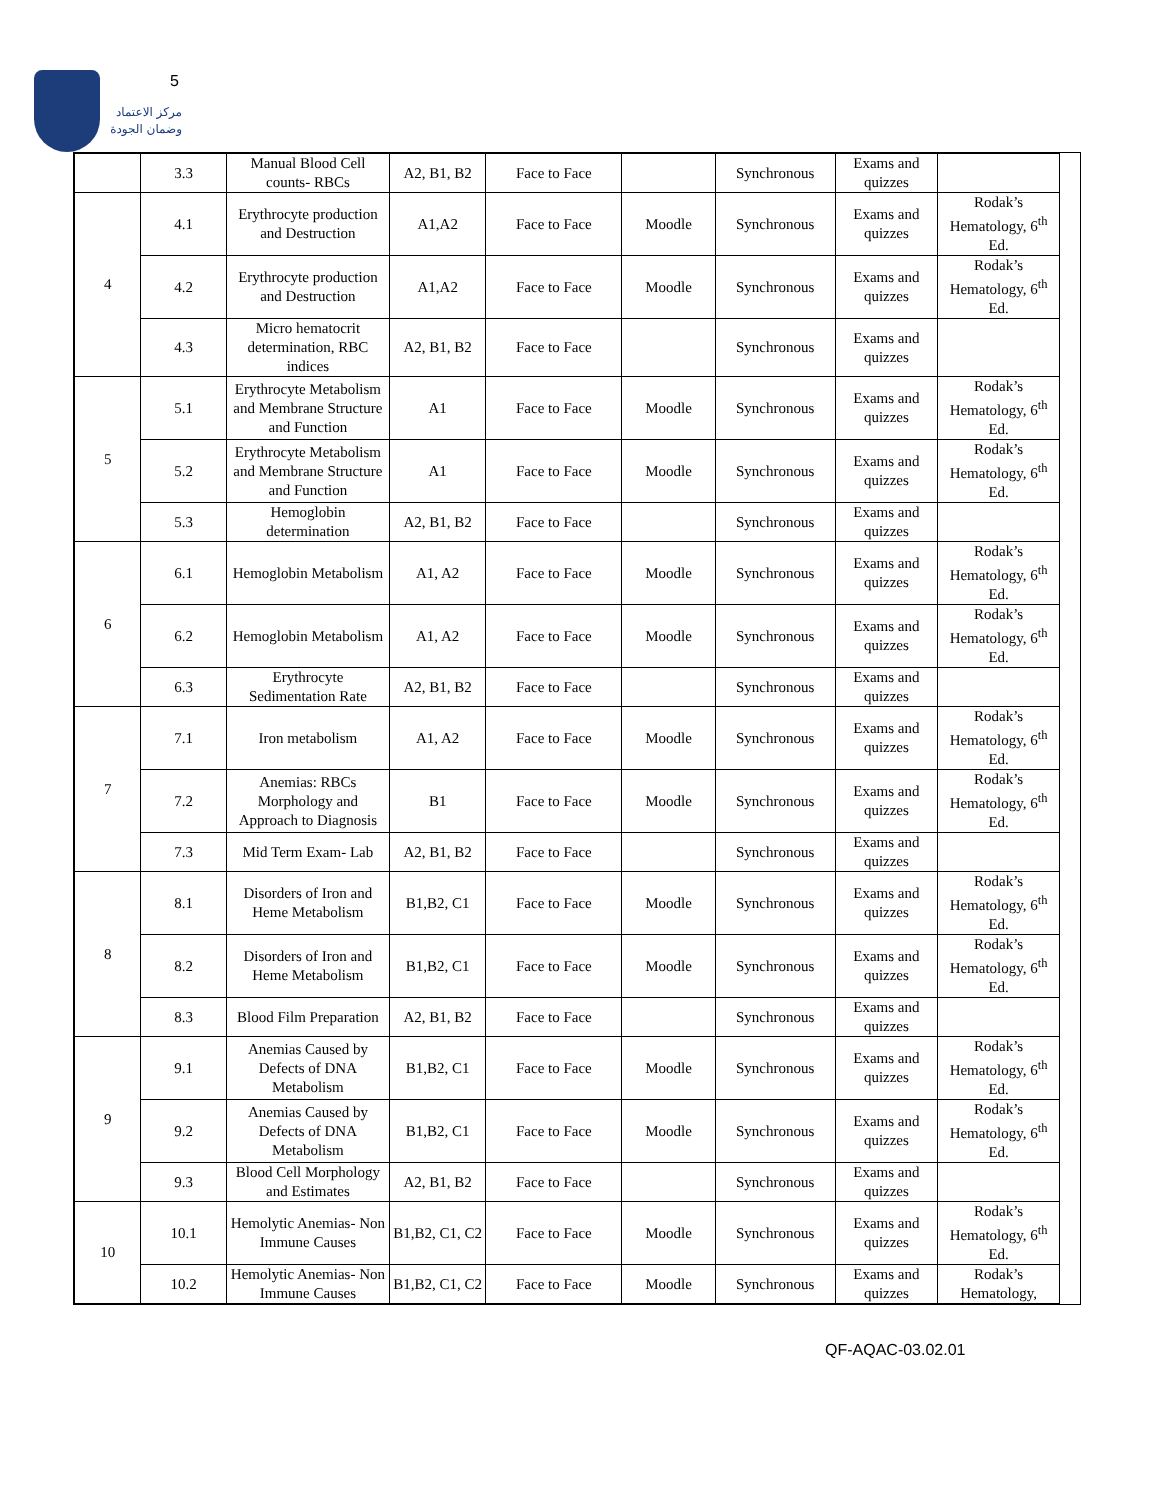5
مركز الاعتماد
وضمان الجودة
| | 3.3 | Manual Blood Cell counts- RBCs | A2, B1, B2 | Face to Face | | Synchronous | Exams and quizzes | |
| 4 | 4.1 | Erythrocyte production and Destruction | A1,A2 | Face to Face | Moodle | Synchronous | Exams and quizzes | Rodak’s Hematology, 6<sup>th</sup> Ed. |
| | 4.2 | Erythrocyte production and Destruction | A1,A2 | Face to Face | Moodle | Synchronous | Exams and quizzes | Rodak’s Hematology, 6<sup>th</sup> Ed. |
| | 4.3 | Micro hematocrit determination, RBC indices | A2, B1, B2 | Face to Face | | Synchronous | Exams and quizzes | |
| 5 | 5.1 | Erythrocyte Metabolism and Membrane Structure and Function | A1 | Face to Face | Moodle | Synchronous | Exams and quizzes | Rodak’s Hematology, 6<sup>th</sup> Ed. |
| | 5.2 | Erythrocyte Metabolism and Membrane Structure and Function | A1 | Face to Face | Moodle | Synchronous | Exams and quizzes | Rodak’s Hematology, 6<sup>th</sup> Ed. |
| | 5.3 | Hemoglobin determination | A2, B1, B2 | Face to Face | | Synchronous | Exams and quizzes | |
| 6 | 6.1 | Hemoglobin Metabolism | A1, A2 | Face to Face | Moodle | Synchronous | Exams and quizzes | Rodak’s Hematology, 6<sup>th</sup> Ed. |
| | 6.2 | Hemoglobin Metabolism | A1, A2 | Face to Face | Moodle | Synchronous | Exams and quizzes | Rodak’s Hematology, 6<sup>th</sup> Ed. |
| | 6.3 | Erythrocyte Sedimentation Rate | A2, B1, B2 | Face to Face | | Synchronous | Exams and quizzes | |
| 7 | 7.1 | Iron metabolism | A1, A2 | Face to Face | Moodle | Synchronous | Exams and quizzes | Rodak’s Hematology, 6<sup>th</sup> Ed. |
| | 7.2 | Anemias: RBCs Morphology and Approach to Diagnosis | B1 | Face to Face | Moodle | Synchronous | Exams and quizzes | Rodak’s Hematology, 6<sup>th</sup> Ed. |
| | 7.3 | Mid Term Exam- Lab | A2, B1, B2 | Face to Face | | Synchronous | Exams and quizzes | |
| 8 | 8.1 | Disorders of Iron and Heme Metabolism | B1,B2, C1 | Face to Face | Moodle | Synchronous | Exams and quizzes | Rodak’s Hematology, 6<sup>th</sup> Ed. |
| | 8.2 | Disorders of Iron and Heme Metabolism | B1,B2, C1 | Face to Face | Moodle | Synchronous | Exams and quizzes | Rodak’s Hematology, 6<sup>th</sup> Ed. |
| | 8.3 | Blood Film Preparation | A2, B1, B2 | Face to Face | | Synchronous | Exams and quizzes | |
| 9 | 9.1 | Anemias Caused by Defects of DNA Metabolism | B1,B2, C1 | Face to Face | Moodle | Synchronous | Exams and quizzes | Rodak’s Hematology, 6<sup>th</sup> Ed. |
| | 9.2 | Anemias Caused by Defects of DNA Metabolism | B1,B2, C1 | Face to Face | Moodle | Synchronous | Exams and quizzes | Rodak’s Hematology, 6<sup>th</sup> Ed. |
| | 9.3 | Blood Cell Morphology and Estimates | A2, B1, B2 | Face to Face | | Synchronous | Exams and quizzes | |
| 10 | 10.1 | Hemolytic Anemias- Non Immune Causes | B1,B2, C1, C2 | Face to Face | Moodle | Synchronous | Exams and quizzes | Rodak’s Hematology, 6<sup>th</sup> Ed. |
| | 10.2 | Hemolytic Anemias- Non Immune Causes | B1,B2, C1, C2 | Face to Face | Moodle | Synchronous | Exams and quizzes | Rodak’s Hematology, |
QF-AQAC-03.02.01